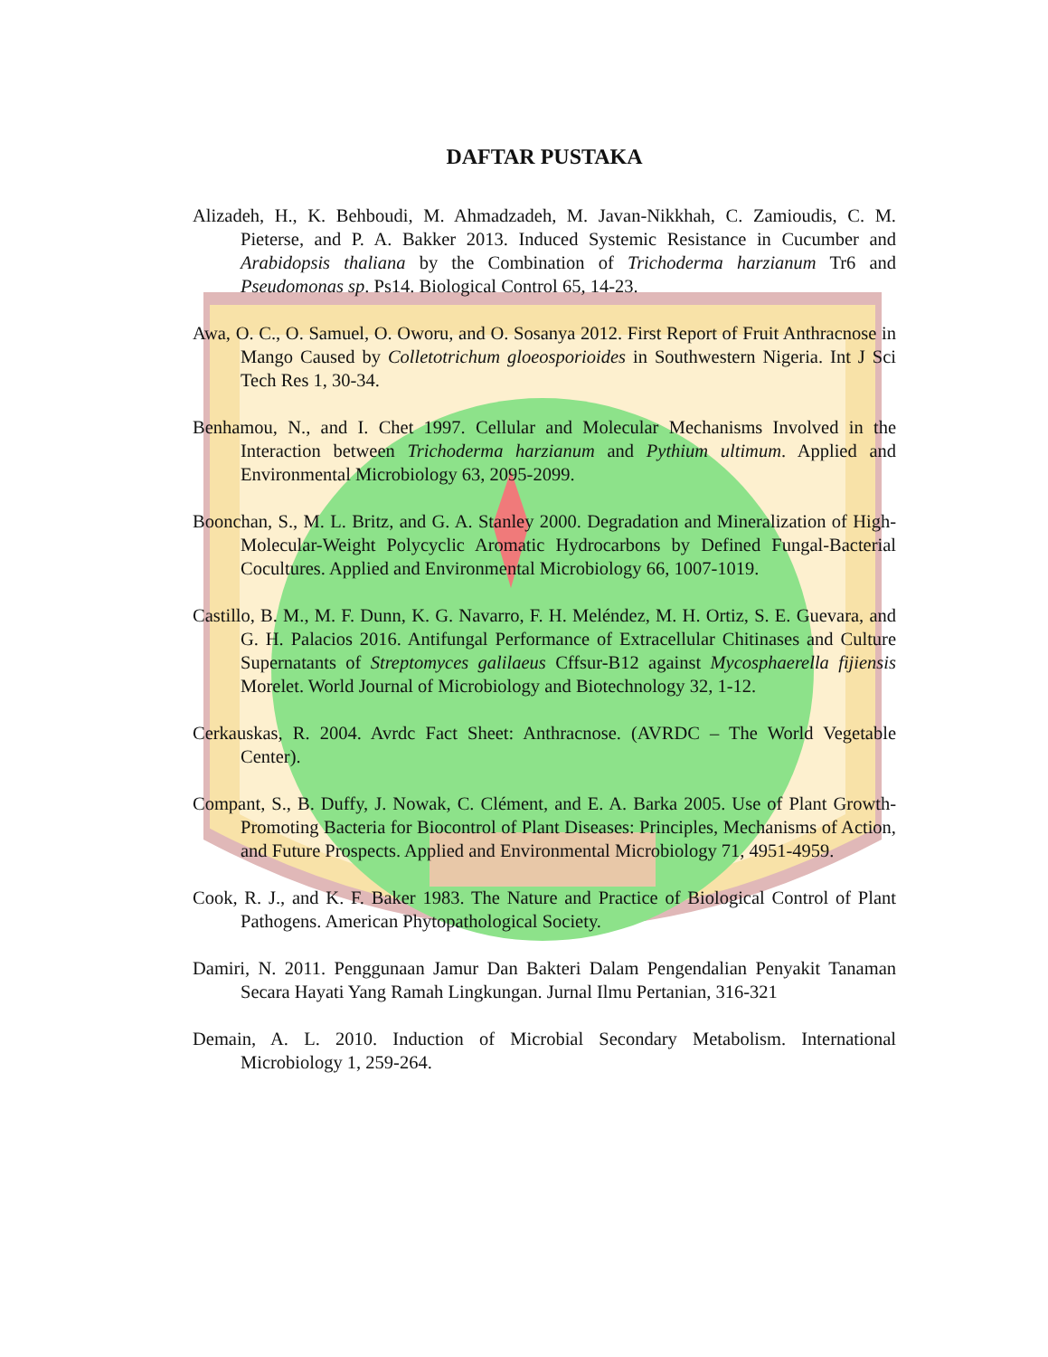DAFTAR PUSTAKA
Alizadeh, H., K. Behboudi, M. Ahmadzadeh, M. Javan-Nikkhah, C. Zamioudis, C. M. Pieterse, and P. A. Bakker 2013. Induced Systemic Resistance in Cucumber and Arabidopsis thaliana by the Combination of Trichoderma harzianum Tr6 and Pseudomonas sp. Ps14. Biological Control 65, 14-23.
Awa, O. C., O. Samuel, O. Oworu, and O. Sosanya 2012. First Report of Fruit Anthracnose in Mango Caused by Colletotrichum gloeosporioides in Southwestern Nigeria. Int J Sci Tech Res 1, 30-34.
Benhamou, N., and I. Chet 1997. Cellular and Molecular Mechanisms Involved in the Interaction between Trichoderma harzianum and Pythium ultimum. Applied and Environmental Microbiology 63, 2095-2099.
Boonchan, S., M. L. Britz, and G. A. Stanley 2000. Degradation and Mineralization of High-Molecular-Weight Polycyclic Aromatic Hydrocarbons by Defined Fungal-Bacterial Cocultures. Applied and Environmental Microbiology 66, 1007-1019.
Castillo, B. M., M. F. Dunn, K. G. Navarro, F. H. Meléndez, M. H. Ortiz, S. E. Guevara, and G. H. Palacios 2016. Antifungal Performance of Extracellular Chitinases and Culture Supernatants of Streptomyces galilaeus Cffsur-B12 against Mycosphaerella fijiensis Morelet. World Journal of Microbiology and Biotechnology 32, 1-12.
Cerkauskas, R. 2004. Avrdc Fact Sheet: Anthracnose. (AVRDC – The World Vegetable Center).
Compant, S., B. Duffy, J. Nowak, C. Clément, and E. A. Barka 2005. Use of Plant Growth-Promoting Bacteria for Biocontrol of Plant Diseases: Principles, Mechanisms of Action, and Future Prospects. Applied and Environmental Microbiology 71, 4951-4959.
Cook, R. J., and K. F. Baker 1983. The Nature and Practice of Biological Control of Plant Pathogens. American Phytopathological Society.
Damiri, N. 2011. Penggunaan Jamur Dan Bakteri Dalam Pengendalian Penyakit Tanaman Secara Hayati Yang Ramah Lingkungan. Jurnal Ilmu Pertanian, 316-321
Demain, A. L. 2010. Induction of Microbial Secondary Metabolism. International Microbiology 1, 259-264.